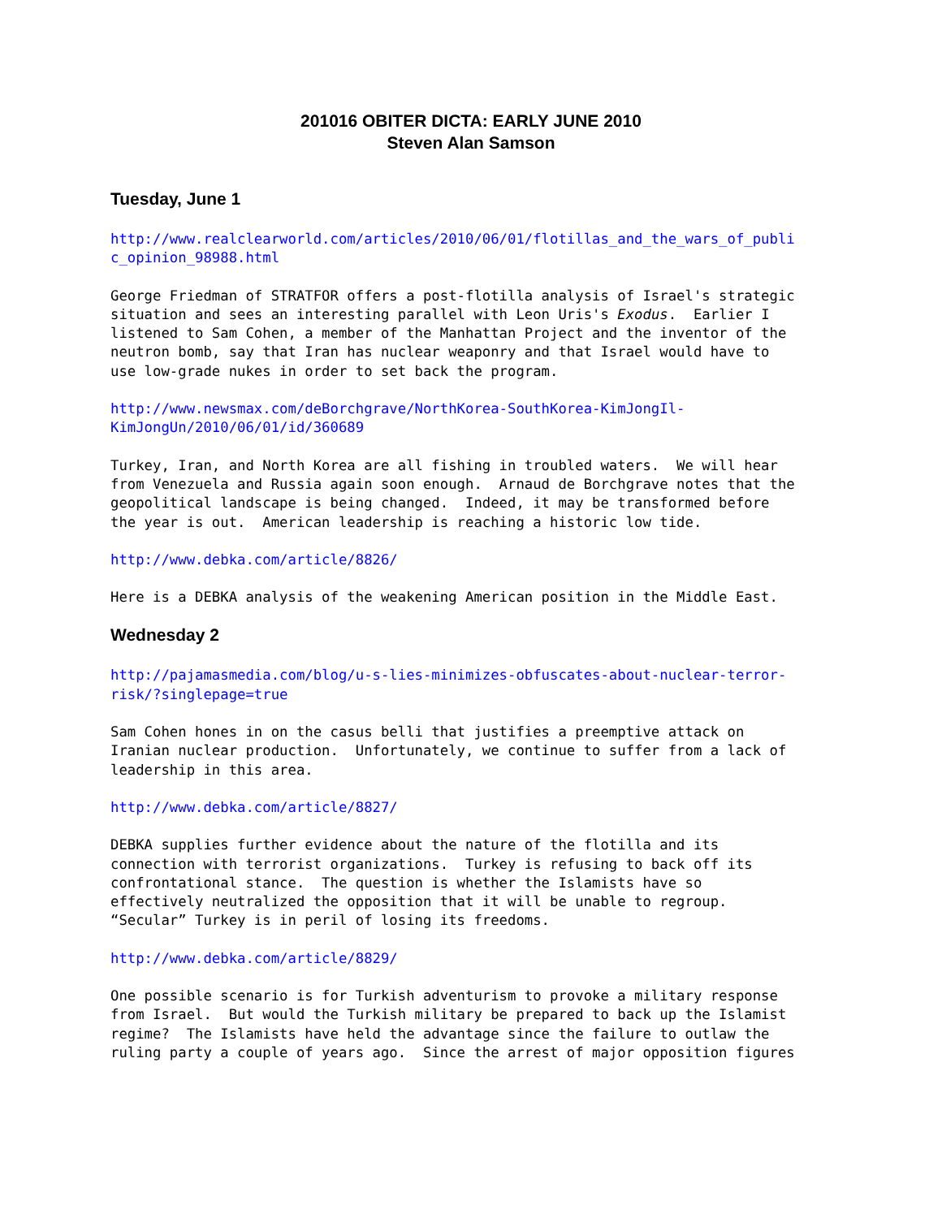201016 OBITER DICTA: EARLY JUNE 2010
Steven Alan Samson
Tuesday, June 1
http://www.realclearworld.com/articles/2010/06/01/flotillas_and_the_wars_of_publi c_opinion_98988.html
George Friedman of STRATFOR offers a post-flotilla analysis of Israel's strategic situation and sees an interesting parallel with Leon Uris's Exodus. Earlier I listened to Sam Cohen, a member of the Manhattan Project and the inventor of the neutron bomb, say that Iran has nuclear weaponry and that Israel would have to use low-grade nukes in order to set back the program.
http://www.newsmax.com/deBorchgrave/NorthKorea-SouthKorea-KimJongIl- KimJongUn/2010/06/01/id/360689
Turkey, Iran, and North Korea are all fishing in troubled waters. We will hear from Venezuela and Russia again soon enough. Arnaud de Borchgrave notes that the geopolitical landscape is being changed. Indeed, it may be transformed before the year is out. American leadership is reaching a historic low tide.
http://www.debka.com/article/8826/
Here is a DEBKA analysis of the weakening American position in the Middle East.
Wednesday 2
http://pajamasmedia.com/blog/u-s-lies-minimizes-obfuscates-about-nuclear-terror- risk/?singlepage=true
Sam Cohen hones in on the casus belli that justifies a preemptive attack on Iranian nuclear production. Unfortunately, we continue to suffer from a lack of leadership in this area.
http://www.debka.com/article/8827/
DEBKA supplies further evidence about the nature of the flotilla and its connection with terrorist organizations. Turkey is refusing to back off its confrontational stance. The question is whether the Islamists have so effectively neutralized the opposition that it will be unable to regroup. “Secular” Turkey is in peril of losing its freedoms.
http://www.debka.com/article/8829/
One possible scenario is for Turkish adventurism to provoke a military response from Israel. But would the Turkish military be prepared to back up the Islamist regime? The Islamists have held the advantage since the failure to outlaw the ruling party a couple of years ago. Since the arrest of major opposition figures